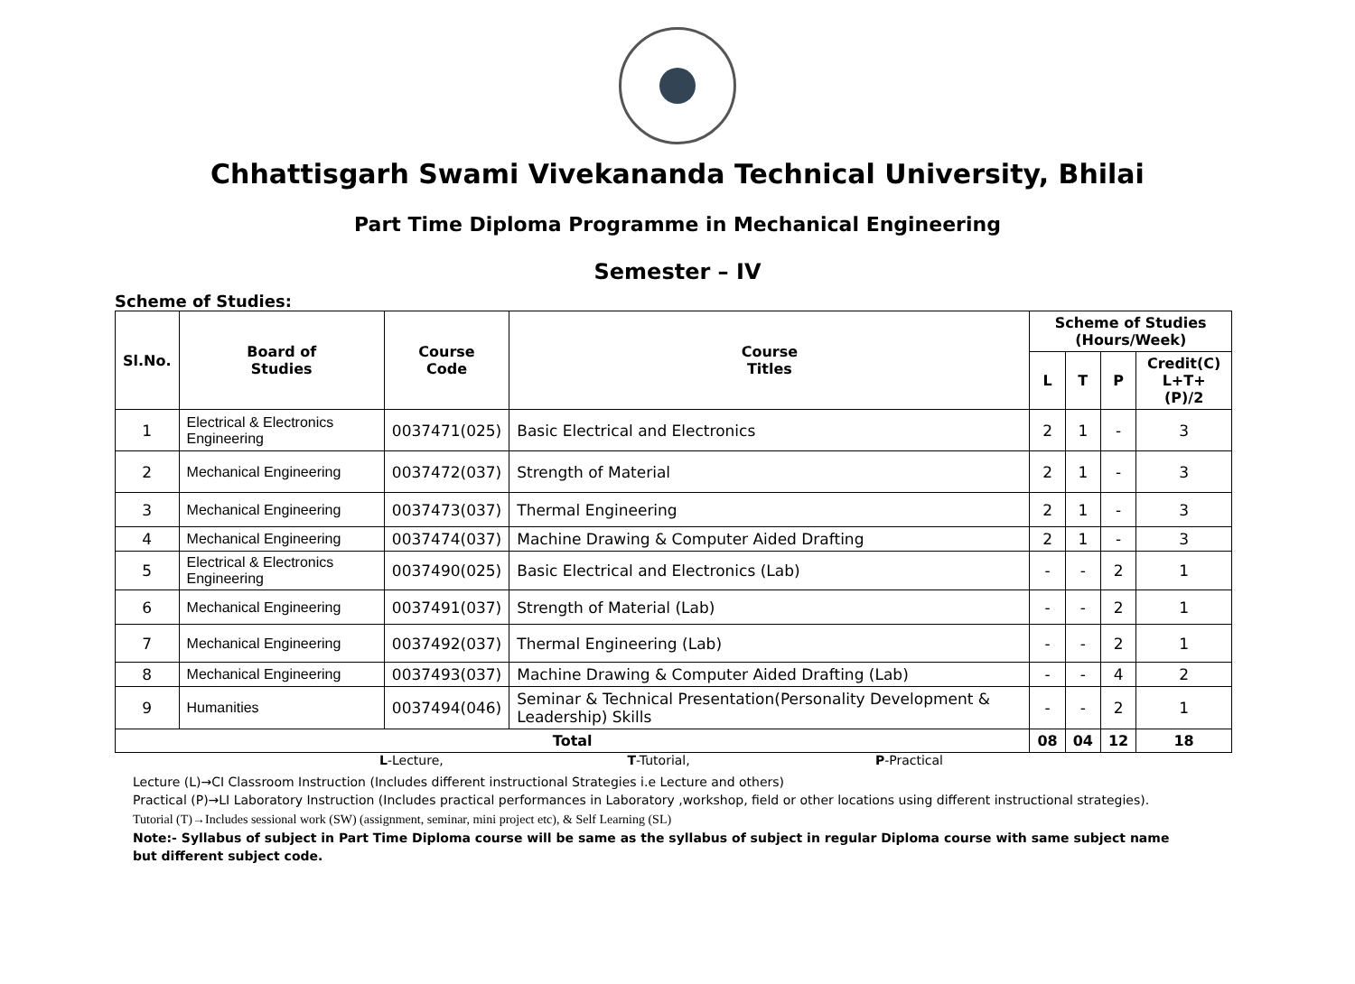Chhattisgarh Swami Vivekananda Technical University, Bhilai
Part Time Diploma Programme in Mechanical Engineering
Semester – IV
Scheme of Studies:
| Sl.No. | Board of Studies | Course Code | Course Titles | Scheme of Studies (Hours/Week) | | | |
| --- | --- | --- | --- | --- | --- | --- | --- |
| | | | | L | T | P | Credit(C) L+T+(P)/2 |
| 1 | Electrical & Electronics Engineering | 0037471(025) | Basic Electrical and Electronics | 2 | 1 | - | 3 |
| 2 | Mechanical Engineering | 0037472(037) | Strength of Material | 2 | 1 | - | 3 |
| 3 | Mechanical Engineering | 0037473(037) | Thermal Engineering | 2 | 1 | - | 3 |
| 4 | Mechanical Engineering | 0037474(037) | Machine Drawing & Computer Aided Drafting | 2 | 1 | - | 3 |
| 5 | Electrical & Electronics Engineering | 0037490(025) | Basic Electrical and Electronics (Lab) | - | - | 2 | 1 |
| 6 | Mechanical Engineering | 0037491(037) | Strength of Material (Lab) | - | - | 2 | 1 |
| 7 | Mechanical Engineering | 0037492(037) | Thermal Engineering (Lab) | - | - | 2 | 1 |
| 8 | Mechanical Engineering | 0037493(037) | Machine Drawing & Computer Aided Drafting (Lab) | - | - | 4 | 2 |
| 9 | Humanities | 0037494(046) | Seminar & Technical Presentation(Personality Development & Leadership) Skills | - | - | 2 | 1 |
| Total | | | | 08 | 04 | 12 | 18 |
L-Lecture, T-Tutorial, P-Practical
Lecture (L)→CI Classroom Instruction (Includes different instructional Strategies i.e Lecture and others)
Practical (P)→LI Laboratory Instruction (Includes practical performances in Laboratory ,workshop, field or other locations using different instructional strategies).
Tutorial (T)→Includes sessional work (SW) (assignment, seminar, mini project etc), & Self Learning (SL)
Note:- Syllabus of subject in Part Time Diploma course will be same as the syllabus of subject in regular Diploma course with same subject name but different subject code.